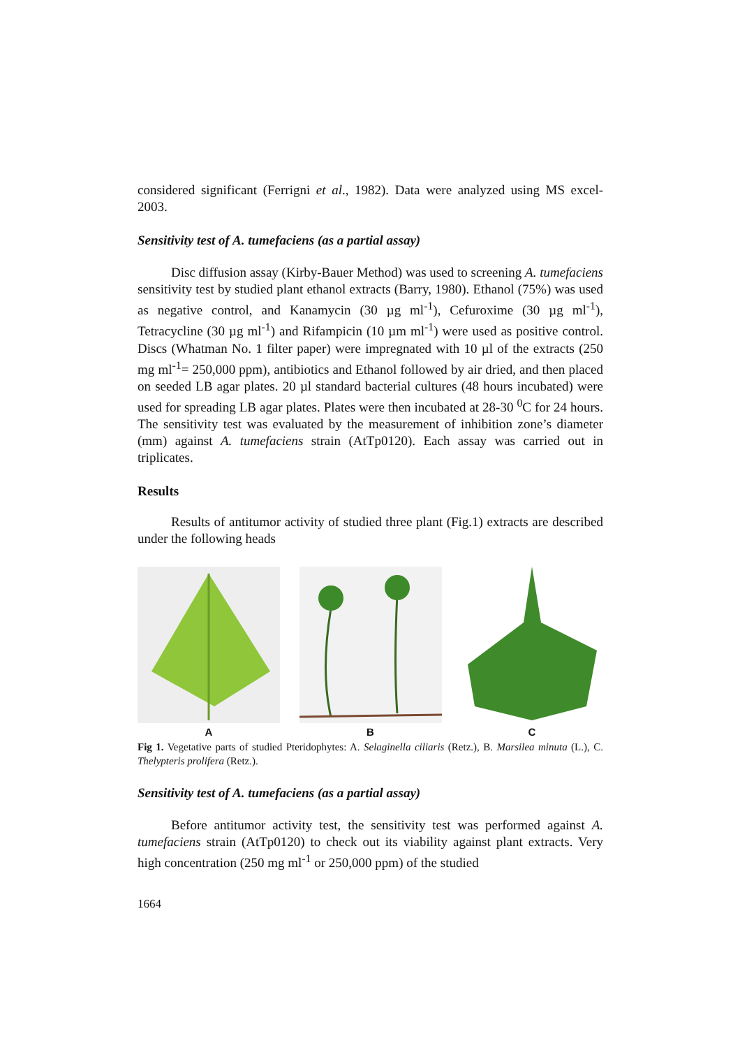considered significant (Ferrigni et al., 1982). Data were analyzed using MS excel-2003.
Sensitivity test of A. tumefaciens (as a partial assay)
Disc diffusion assay (Kirby-Bauer Method) was used to screening A. tumefaciens sensitivity test by studied plant ethanol extracts (Barry, 1980). Ethanol (75%) was used as negative control, and Kanamycin (30 µg ml<sup>-1</sup>), Cefuroxime (30 µg ml<sup>-1</sup>), Tetracycline (30 µg ml<sup>-1</sup>) and Rifampicin (10 µm ml<sup>-1</sup>) were used as positive control. Discs (Whatman No. 1 filter paper) were impregnated with 10 µl of the extracts (250 mg ml<sup>-1</sup>= 250,000 ppm), antibiotics and Ethanol followed by air dried, and then placed on seeded LB agar plates. 20 µl standard bacterial cultures (48 hours incubated) were used for spreading LB agar plates. Plates were then incubated at 28-30 <sup>0</sup>C for 24 hours. The sensitivity test was evaluated by the measurement of inhibition zone’s diameter (mm) against A. tumefaciens strain (AtTp0120). Each assay was carried out in triplicates.
Results
Results of antitumor activity of studied three plant (Fig.1) extracts are described under the following heads
A
B
C
Fig 1. Vegetative parts of studied Pteridophytes: A. Selaginella ciliaris (Retz.), B. Marsilea minuta (L.), C. Thelypteris prolifera (Retz.).
Sensitivity test of A. tumefaciens (as a partial assay)
Before antitumor activity test, the sensitivity test was performed against A. tumefaciens strain (AtTp0120) to check out its viability against plant extracts. Very high concentration (250 mg ml<sup>-1</sup> or 250,000 ppm) of the studied
1664